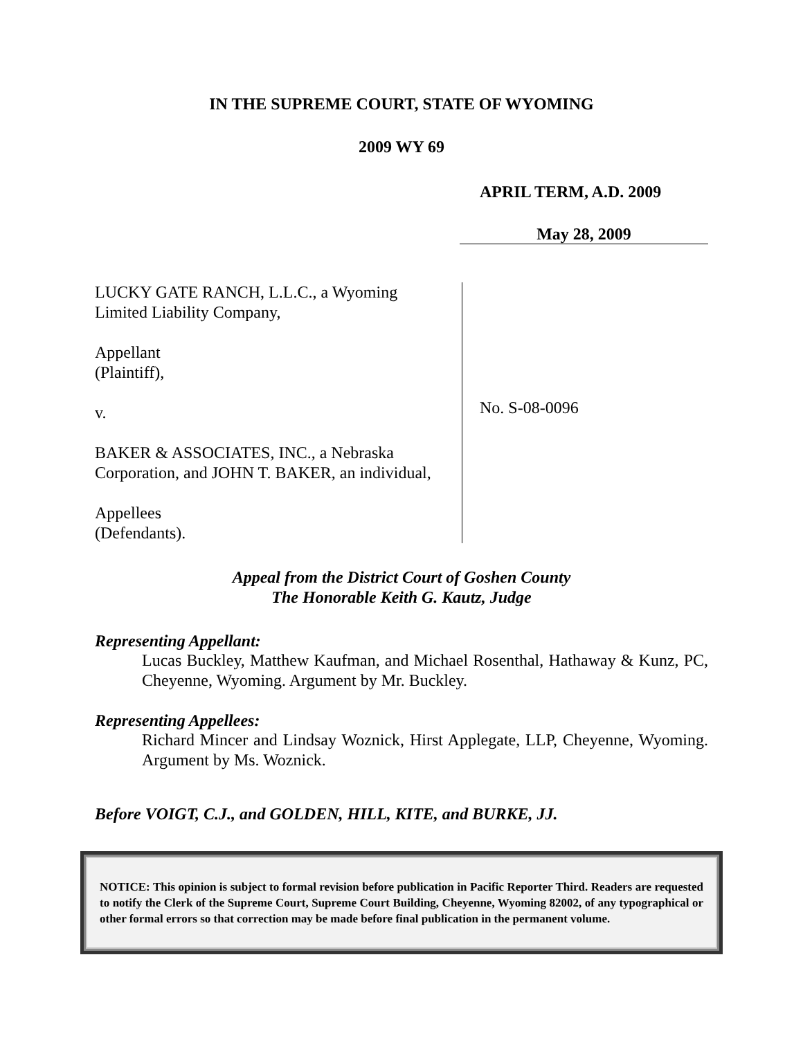IN THE SUPREME COURT, STATE OF WYOMING
2009 WY 69
APRIL TERM, A.D. 2009
May 28, 2009
LUCKY GATE RANCH, L.L.C., a Wyoming
Limited Liability Company,
Appellant
(Plaintiff),
v.
BAKER & ASSOCIATES, INC., a Nebraska
Corporation, and JOHN T. BAKER, an individual,
Appellees
(Defendants).
No. S-08-0096
Appeal from the District Court of Goshen County
The Honorable Keith G. Kautz, Judge
Representing Appellant:
Lucas Buckley, Matthew Kaufman, and Michael Rosenthal, Hathaway & Kunz, PC, Cheyenne, Wyoming. Argument by Mr. Buckley.
Representing Appellees:
Richard Mincer and Lindsay Woznick, Hirst Applegate, LLP, Cheyenne, Wyoming. Argument by Ms. Woznick.
Before VOIGT, C.J., and GOLDEN, HILL, KITE, and BURKE, JJ.
NOTICE: This opinion is subject to formal revision before publication in Pacific Reporter Third. Readers are requested to notify the Clerk of the Supreme Court, Supreme Court Building, Cheyenne, Wyoming 82002, of any typographical or other formal errors so that correction may be made before final publication in the permanent volume.